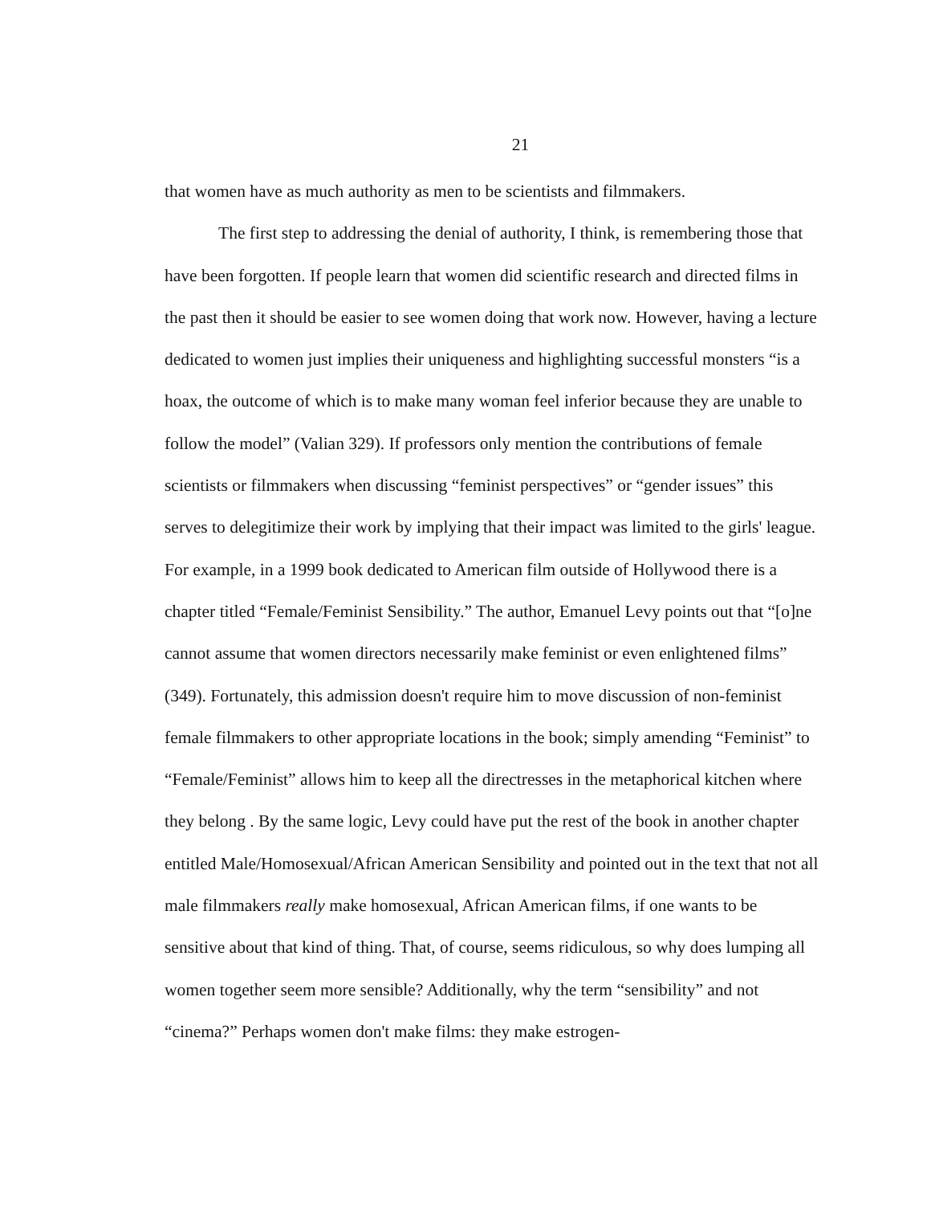21
that women have as much authority as men to be scientists and filmmakers.
The first step to addressing the denial of authority, I think, is remembering those that have been forgotten. If people learn that women did scientific research and directed films in the past then it should be easier to see women doing that work now. However, having a lecture dedicated to women just implies their uniqueness and highlighting successful monsters “is a hoax, the outcome of which is to make many woman feel inferior because they are unable to follow the model” (Valian 329). If professors only mention the contributions of female scientists or filmmakers when discussing “feminist perspectives” or “gender issues” this serves to delegitimize their work by implying that their impact was limited to the girls' league. For example, in a 1999 book dedicated to American film outside of Hollywood there is a chapter titled “Female/Feminist Sensibility.” The author, Emanuel Levy points out that “[o]ne cannot assume that women directors necessarily make feminist or even enlightened films” (349). Fortunately, this admission doesn't require him to move discussion of non-feminist female filmmakers to other appropriate locations in the book; simply amending “Feminist” to “Female/Feminist” allows him to keep all the directresses in the metaphorical kitchen where they belong . By the same logic, Levy could have put the rest of the book in another chapter entitled Male/Homosexual/African American Sensibility and pointed out in the text that not all male filmmakers really make homosexual, African American films, if one wants to be sensitive about that kind of thing. That, of course, seems ridiculous, so why does lumping all women together seem more sensible? Additionally, why the term “sensibility” and not “cinema?” Perhaps women don't make films: they make estrogen-